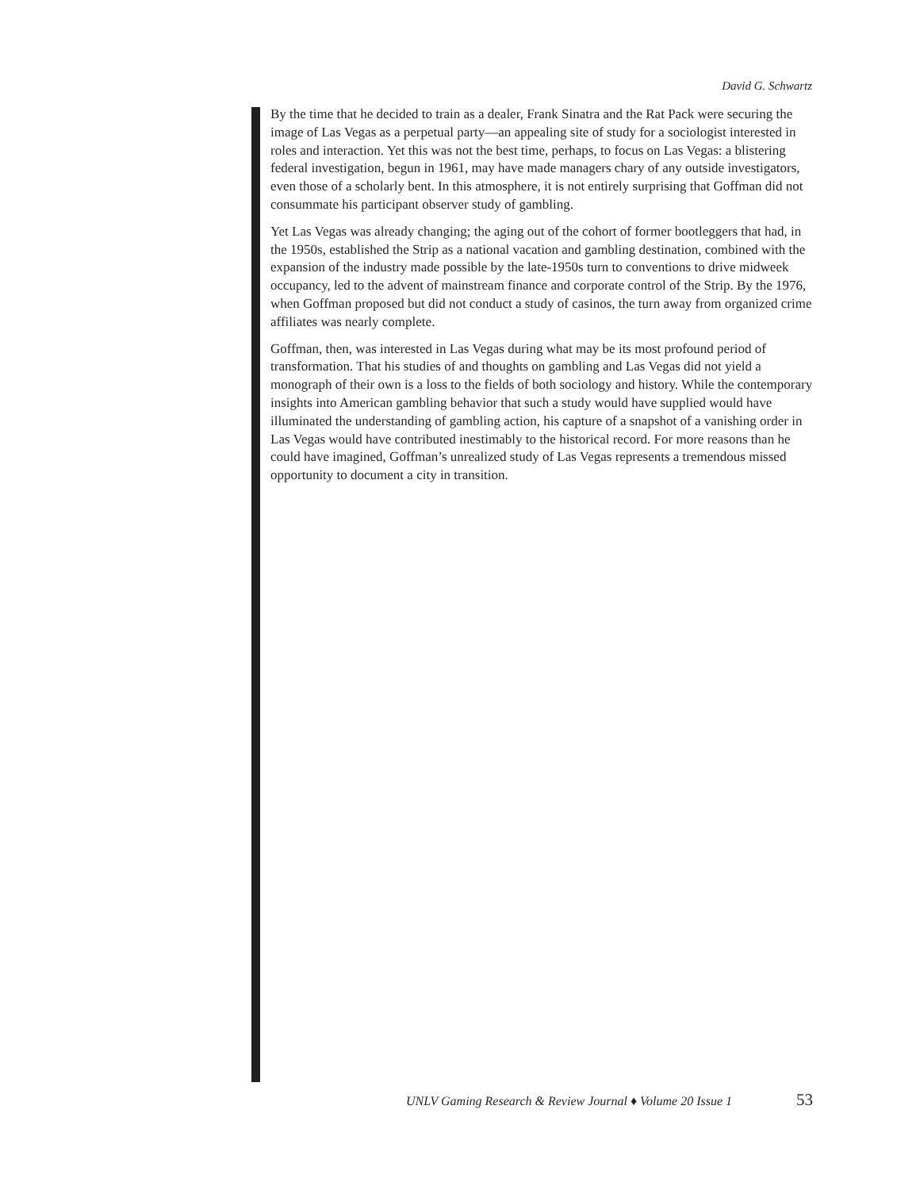David G. Schwartz
By the time that he decided to train as a dealer, Frank Sinatra and the Rat Pack were securing the image of Las Vegas as a perpetual party—an appealing site of study for a sociologist interested in roles and interaction. Yet this was not the best time, perhaps, to focus on Las Vegas: a blistering federal investigation, begun in 1961, may have made managers chary of any outside investigators, even those of a scholarly bent. In this atmosphere, it is not entirely surprising that Goffman did not consummate his participant observer study of gambling.
Yet Las Vegas was already changing; the aging out of the cohort of former bootleggers that had, in the 1950s, established the Strip as a national vacation and gambling destination, combined with the expansion of the industry made possible by the late-1950s turn to conventions to drive midweek occupancy, led to the advent of mainstream finance and corporate control of the Strip. By the 1976, when Goffman proposed but did not conduct a study of casinos, the turn away from organized crime affiliates was nearly complete.
Goffman, then, was interested in Las Vegas during what may be its most profound period of transformation. That his studies of and thoughts on gambling and Las Vegas did not yield a monograph of their own is a loss to the fields of both sociology and history. While the contemporary insights into American gambling behavior that such a study would have supplied would have illuminated the understanding of gambling action, his capture of a snapshot of a vanishing order in Las Vegas would have contributed inestimably to the historical record. For more reasons than he could have imagined, Goffman’s unrealized study of Las Vegas represents a tremendous missed opportunity to document a city in transition.
UNLV Gaming Research & Review Journal ♦ Volume 20 Issue 1 53